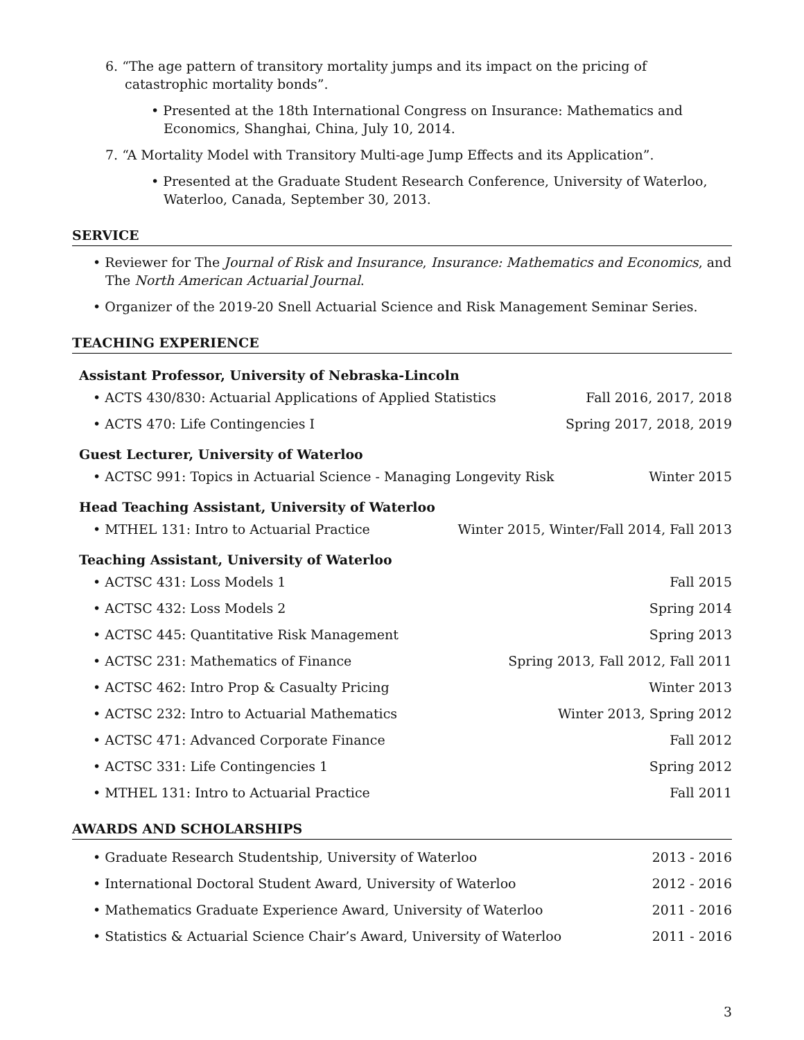6. “The age pattern of transitory mortality jumps and its impact on the pricing of catastrophic mortality bonds”.
• Presented at the 18th International Congress on Insurance: Mathematics and Economics, Shanghai, China, July 10, 2014.
7. “A Mortality Model with Transitory Multi-age Jump Effects and its Application”.
• Presented at the Graduate Student Research Conference, University of Waterloo, Waterloo, Canada, September 30, 2013.
SERVICE
• Reviewer for The Journal of Risk and Insurance, Insurance: Mathematics and Economics, and The North American Actuarial Journal.
• Organizer of the 2019-20 Snell Actuarial Science and Risk Management Seminar Series.
TEACHING EXPERIENCE
Assistant Professor, University of Nebraska-Lincoln
• ACTS 430/830: Actuarial Applications of Applied Statistics Fall 2016, 2017, 2018
• ACTS 470: Life Contingencies I Spring 2017, 2018, 2019
Guest Lecturer, University of Waterloo
• ACTSC 991: Topics in Actuarial Science - Managing Longevity Risk Winter 2015
Head Teaching Assistant, University of Waterloo
• MTHEL 131: Intro to Actuarial Practice Winter 2015, Winter/Fall 2014, Fall 2013
Teaching Assistant, University of Waterloo
• ACTSC 431: Loss Models 1 Fall 2015
• ACTSC 432: Loss Models 2 Spring 2014
• ACTSC 445: Quantitative Risk Management Spring 2013
• ACTSC 231: Mathematics of Finance Spring 2013, Fall 2012, Fall 2011
• ACTSC 462: Intro Prop & Casualty Pricing Winter 2013
• ACTSC 232: Intro to Actuarial Mathematics Winter 2013, Spring 2012
• ACTSC 471: Advanced Corporate Finance Fall 2012
• ACTSC 331: Life Contingencies 1 Spring 2012
• MTHEL 131: Intro to Actuarial Practice Fall 2011
AWARDS AND SCHOLARSHIPS
• Graduate Research Studentship, University of Waterloo 2013 - 2016
• International Doctoral Student Award, University of Waterloo 2012 - 2016
• Mathematics Graduate Experience Award, University of Waterloo 2011 - 2016
• Statistics & Actuarial Science Chair’s Award, University of Waterloo 2011 - 2016
3